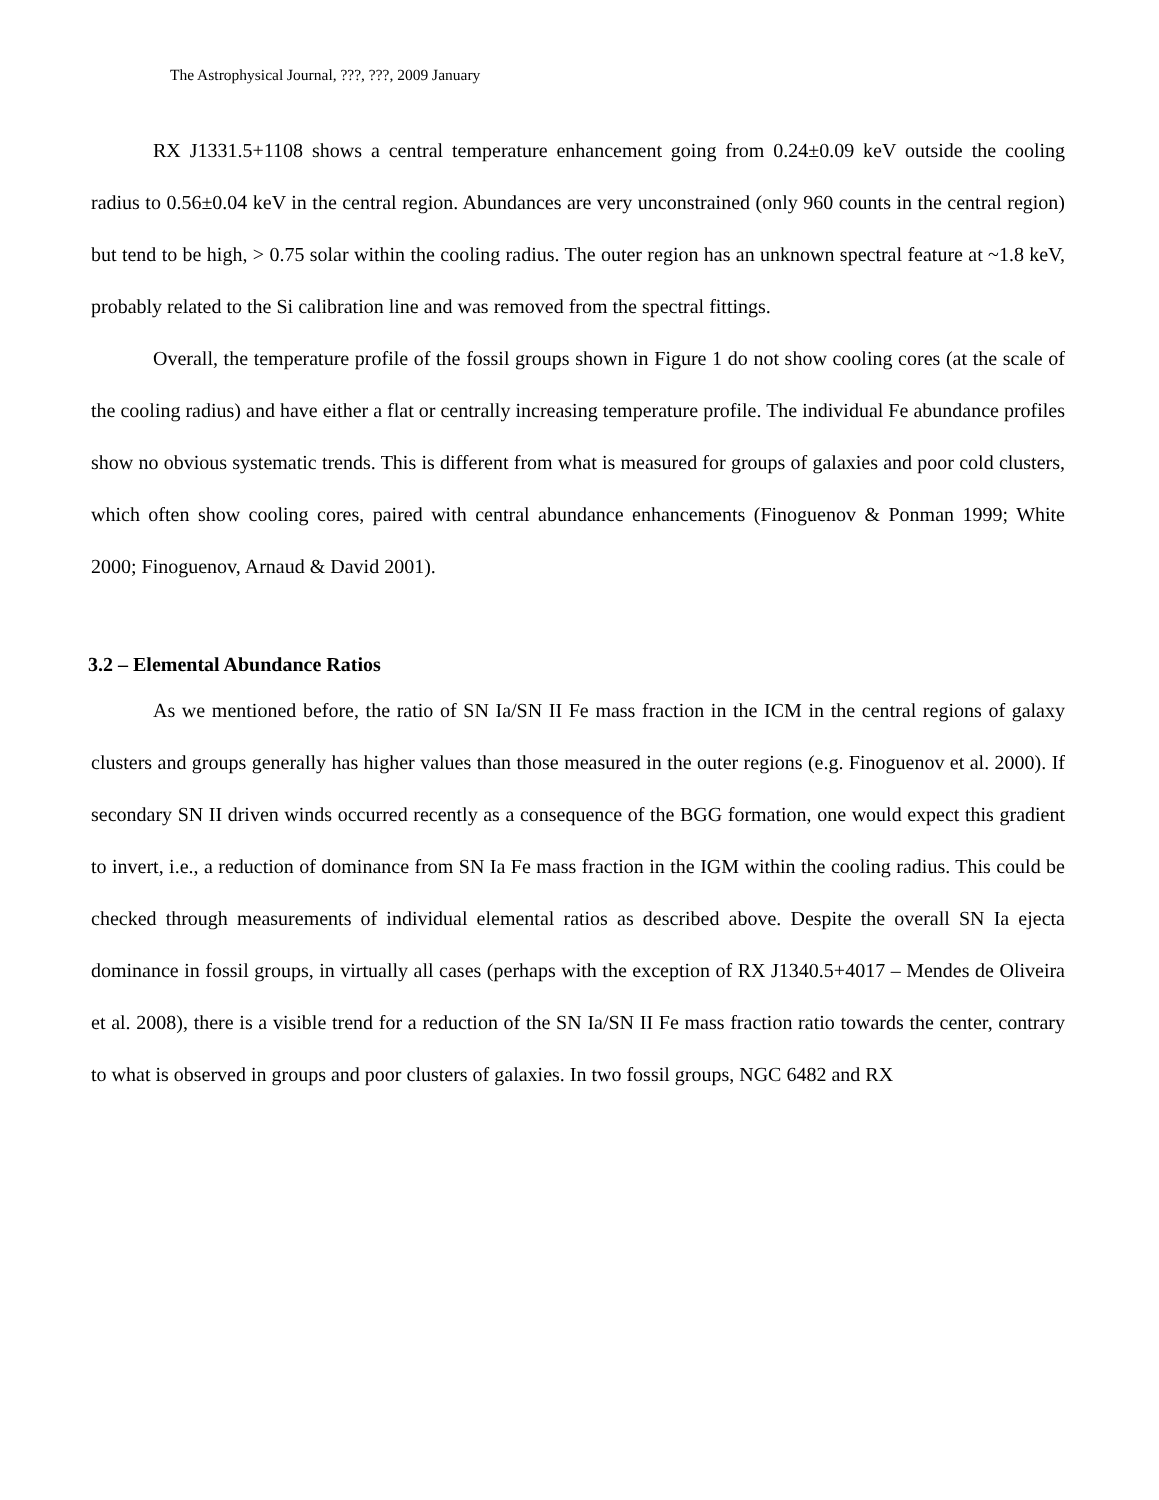The Astrophysical Journal, ???, ???, 2009 January
RX J1331.5+1108 shows a central temperature enhancement going from 0.24±0.09 keV outside the cooling radius to 0.56±0.04 keV in the central region. Abundances are very unconstrained (only 960 counts in the central region) but tend to be high, > 0.75 solar within the cooling radius. The outer region has an unknown spectral feature at ~1.8 keV, probably related to the Si calibration line and was removed from the spectral fittings.
Overall, the temperature profile of the fossil groups shown in Figure 1 do not show cooling cores (at the scale of the cooling radius) and have either a flat or centrally increasing temperature profile. The individual Fe abundance profiles show no obvious systematic trends. This is different from what is measured for groups of galaxies and poor cold clusters, which often show cooling cores, paired with central abundance enhancements (Finoguenov & Ponman 1999; White 2000; Finoguenov, Arnaud & David 2001).
3.2 – Elemental Abundance Ratios
As we mentioned before, the ratio of SN Ia/SN II Fe mass fraction in the ICM in the central regions of galaxy clusters and groups generally has higher values than those measured in the outer regions (e.g. Finoguenov et al. 2000). If secondary SN II driven winds occurred recently as a consequence of the BGG formation, one would expect this gradient to invert, i.e., a reduction of dominance from SN Ia Fe mass fraction in the IGM within the cooling radius. This could be checked through measurements of individual elemental ratios as described above. Despite the overall SN Ia ejecta dominance in fossil groups, in virtually all cases (perhaps with the exception of RX J1340.5+4017 – Mendes de Oliveira et al. 2008), there is a visible trend for a reduction of the SN Ia/SN II Fe mass fraction ratio towards the center, contrary to what is observed in groups and poor clusters of galaxies. In two fossil groups, NGC 6482 and RX